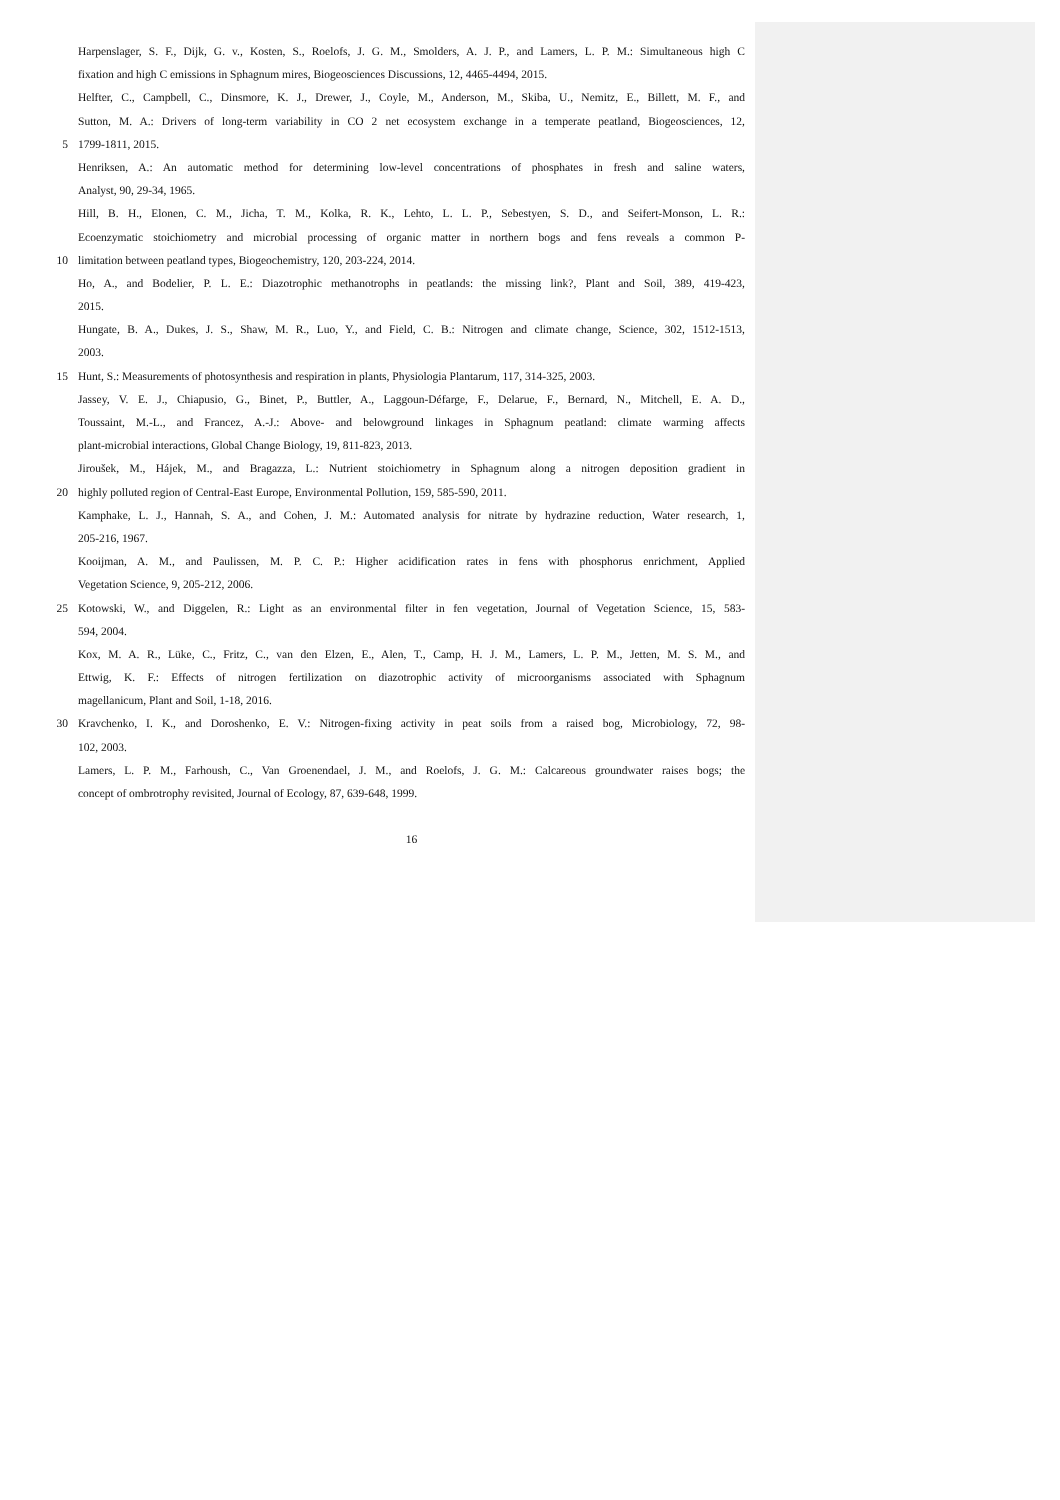Harpenslager, S. F., Dijk, G. v., Kosten, S., Roelofs, J. G. M., Smolders, A. J. P., and Lamers, L. P. M.: Simultaneous high C
fixation and high C emissions in Sphagnum mires, Biogeosciences Discussions, 12, 4465-4494, 2015.
Helfter, C., Campbell, C., Dinsmore, K. J., Drewer, J., Coyle, M., Anderson, M., Skiba, U., Nemitz, E., Billett, M. F., and
Sutton, M. A.: Drivers of long-term variability in CO 2 net ecosystem exchange in a temperate peatland, Biogeosciences, 12,
5 1799-1811, 2015.
Henriksen, A.: An automatic method for determining low-level concentrations of phosphates in fresh and saline waters,
Analyst, 90, 29-34, 1965.
Hill, B. H., Elonen, C. M., Jicha, T. M., Kolka, R. K., Lehto, L. L. P., Sebestyen, S. D., and Seifert-Monson, L. R.:
Ecoenzymatic stoichiometry and microbial processing of organic matter in northern bogs and fens reveals a common P-
10 limitation between peatland types, Biogeochemistry, 120, 203-224, 2014.
Ho, A., and Bodelier, P. L. E.: Diazotrophic methanotrophs in peatlands: the missing link?, Plant and Soil, 389, 419-423,
2015.
Hungate, B. A., Dukes, J. S., Shaw, M. R., Luo, Y., and Field, C. B.: Nitrogen and climate change, Science, 302, 1512-1513,
2003.
15 Hunt, S.: Measurements of photosynthesis and respiration in plants, Physiologia Plantarum, 117, 314-325, 2003.
Jassey, V. E. J., Chiapusio, G., Binet, P., Buttler, A., Laggoun-Défarge, F., Delarue, F., Bernard, N., Mitchell, E. A. D.,
Toussaint, M.-L., and Francez, A.-J.: Above- and belowground linkages in Sphagnum peatland: climate warming affects
plant-microbial interactions, Global Change Biology, 19, 811-823, 2013.
Jiroušek, M., Hájek, M., and Bragazza, L.: Nutrient stoichiometry in Sphagnum along a nitrogen deposition gradient in
20 highly polluted region of Central-East Europe, Environmental Pollution, 159, 585-590, 2011.
Kamphake, L. J., Hannah, S. A., and Cohen, J. M.: Automated analysis for nitrate by hydrazine reduction, Water research, 1,
205-216, 1967.
Kooijman, A. M., and Paulissen, M. P. C. P.: Higher acidification rates in fens with phosphorus enrichment, Applied
Vegetation Science, 9, 205-212, 2006.
25 Kotowski, W., and Diggelen, R.: Light as an environmental filter in fen vegetation, Journal of Vegetation Science, 15, 583-
594, 2004.
Kox, M. A. R., Lüke, C., Fritz, C., van den Elzen, E., Alen, T., Camp, H. J. M., Lamers, L. P. M., Jetten, M. S. M., and
Ettwig, K. F.: Effects of nitrogen fertilization on diazotrophic activity of microorganisms associated with Sphagnum
magellanicum, Plant and Soil, 1-18, 2016.
30 Kravchenko, I. K., and Doroshenko, E. V.: Nitrogen-fixing activity in peat soils from a raised bog, Microbiology, 72, 98-
102, 2003.
Lamers, L. P. M., Farhoush, C., Van Groenendael, J. M., and Roelofs, J. G. M.: Calcareous groundwater raises bogs; the
concept of ombrotrophy revisited, Journal of Ecology, 87, 639-648, 1999.
16